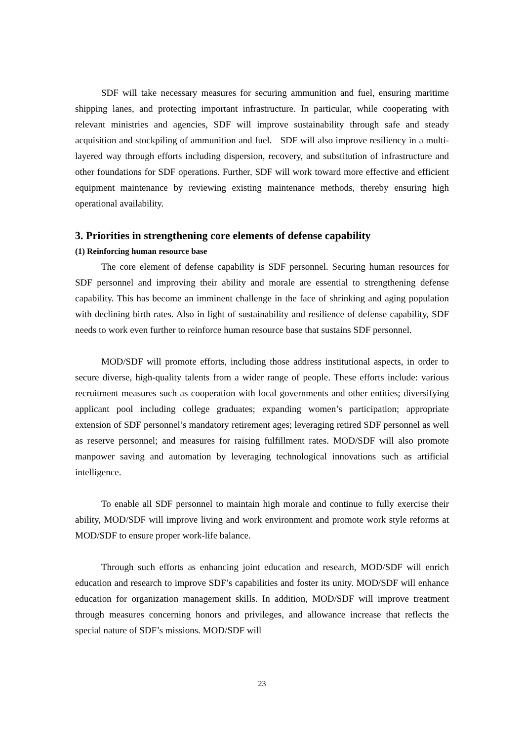SDF will take necessary measures for securing ammunition and fuel, ensuring maritime shipping lanes, and protecting important infrastructure. In particular, while cooperating with relevant ministries and agencies, SDF will improve sustainability through safe and steady acquisition and stockpiling of ammunition and fuel. SDF will also improve resiliency in a multi-layered way through efforts including dispersion, recovery, and substitution of infrastructure and other foundations for SDF operations. Further, SDF will work toward more effective and efficient equipment maintenance by reviewing existing maintenance methods, thereby ensuring high operational availability.
3. Priorities in strengthening core elements of defense capability
(1) Reinforcing human resource base
The core element of defense capability is SDF personnel. Securing human resources for SDF personnel and improving their ability and morale are essential to strengthening defense capability. This has become an imminent challenge in the face of shrinking and aging population with declining birth rates. Also in light of sustainability and resilience of defense capability, SDF needs to work even further to reinforce human resource base that sustains SDF personnel.
MOD/SDF will promote efforts, including those address institutional aspects, in order to secure diverse, high-quality talents from a wider range of people. These efforts include: various recruitment measures such as cooperation with local governments and other entities; diversifying applicant pool including college graduates; expanding women’s participation; appropriate extension of SDF personnel’s mandatory retirement ages; leveraging retired SDF personnel as well as reserve personnel; and measures for raising fulfillment rates. MOD/SDF will also promote manpower saving and automation by leveraging technological innovations such as artificial intelligence.
To enable all SDF personnel to maintain high morale and continue to fully exercise their ability, MOD/SDF will improve living and work environment and promote work style reforms at MOD/SDF to ensure proper work-life balance.
Through such efforts as enhancing joint education and research, MOD/SDF will enrich education and research to improve SDF’s capabilities and foster its unity. MOD/SDF will enhance education for organization management skills. In addition, MOD/SDF will improve treatment through measures concerning honors and privileges, and allowance increase that reflects the special nature of SDF’s missions. MOD/SDF will
23